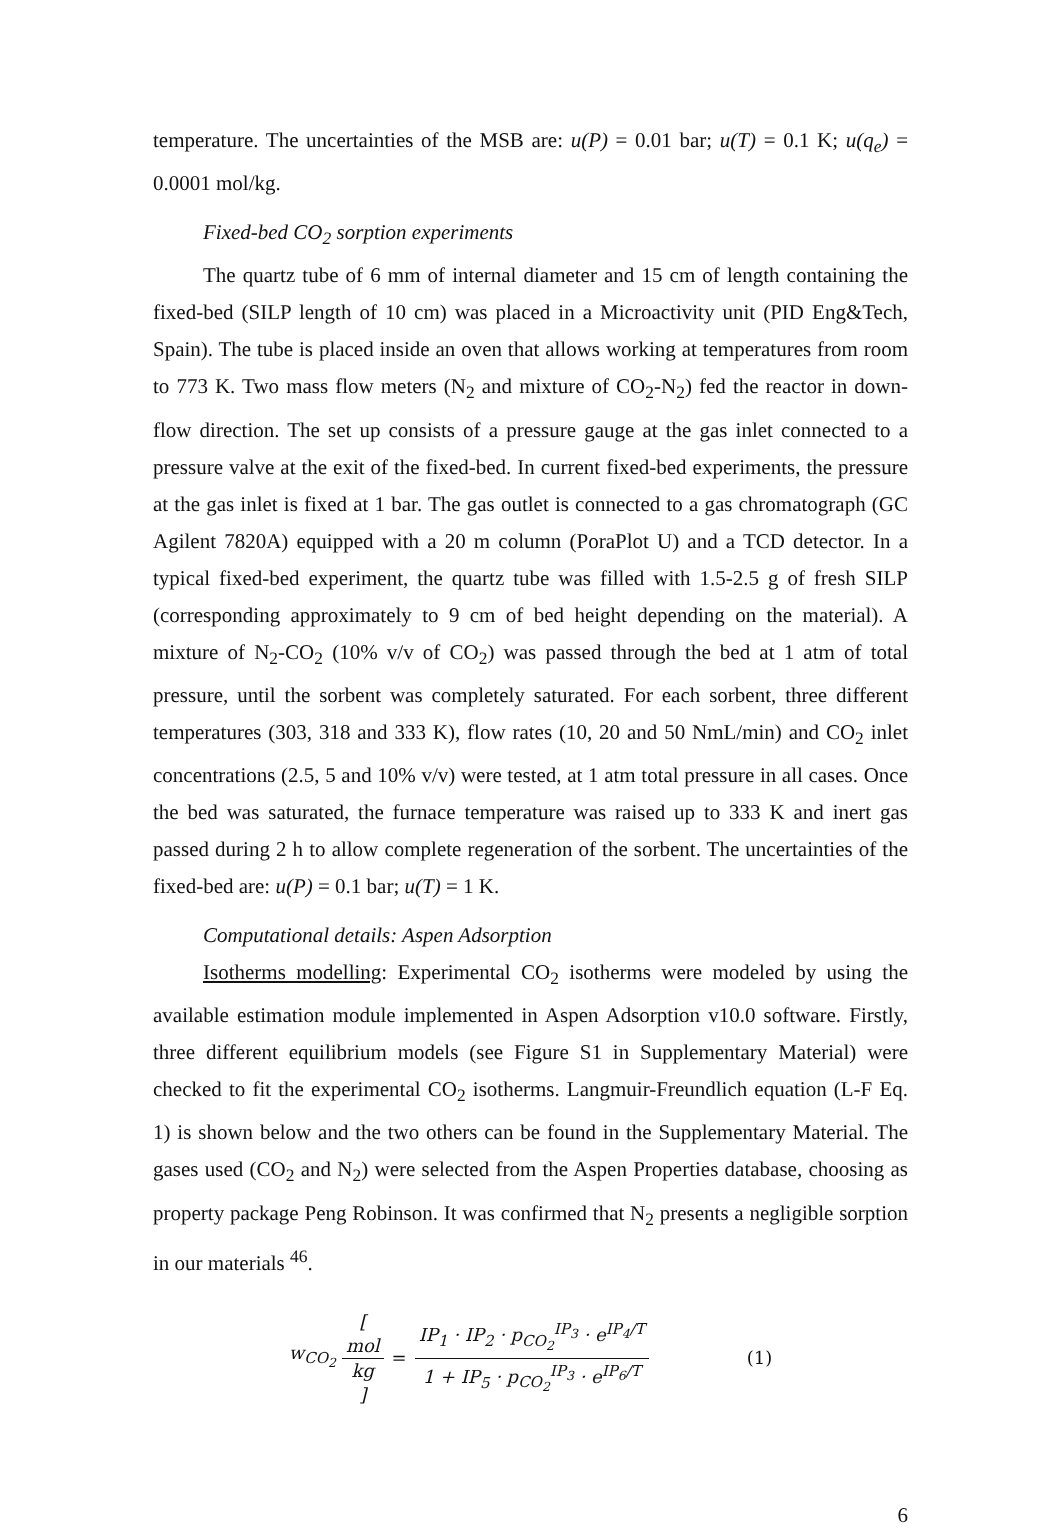temperature. The uncertainties of the MSB are: u(P) = 0.01 bar; u(T) = 0.1 K; u(q<sub>e</sub>) = 0.0001 mol/kg.
Fixed-bed CO<sub>2</sub> sorption experiments
The quartz tube of 6 mm of internal diameter and 15 cm of length containing the fixed-bed (SILP length of 10 cm) was placed in a Microactivity unit (PID Eng&Tech, Spain). The tube is placed inside an oven that allows working at temperatures from room to 773 K. Two mass flow meters (N<sub>2</sub> and mixture of CO<sub>2</sub>-N<sub>2</sub>) fed the reactor in down-flow direction. The set up consists of a pressure gauge at the gas inlet connected to a pressure valve at the exit of the fixed-bed. In current fixed-bed experiments, the pressure at the gas inlet is fixed at 1 bar. The gas outlet is connected to a gas chromatograph (GC Agilent 7820A) equipped with a 20 m column (PoraPlot U) and a TCD detector. In a typical fixed-bed experiment, the quartz tube was filled with 1.5-2.5 g of fresh SILP (corresponding approximately to 9 cm of bed height depending on the material). A mixture of N<sub>2</sub>-CO<sub>2</sub> (10% v/v of CO<sub>2</sub>) was passed through the bed at 1 atm of total pressure, until the sorbent was completely saturated. For each sorbent, three different temperatures (303, 318 and 333 K), flow rates (10, 20 and 50 NmL/min) and CO<sub>2</sub> inlet concentrations (2.5, 5 and 10% v/v) were tested, at 1 atm total pressure in all cases. Once the bed was saturated, the furnace temperature was raised up to 333 K and inert gas passed during 2 h to allow complete regeneration of the sorbent. The uncertainties of the fixed-bed are: u(P) = 0.1 bar; u(T) = 1 K.
Computational details: Aspen Adsorption
Isotherms modelling: Experimental CO<sub>2</sub> isotherms were modeled by using the available estimation module implemented in Aspen Adsorption v10.0 software. Firstly, three different equilibrium models (see Figure S1 in Supplementary Material) were checked to fit the experimental CO<sub>2</sub> isotherms. Langmuir-Freundlich equation (L-F Eq. 1) is shown below and the two others can be found in the Supplementary Material. The gases used (CO<sub>2</sub> and N<sub>2</sub>) were selected from the Aspen Properties database, choosing as property package Peng Robinson. It was confirmed that N<sub>2</sub> presents a negligible sorption in our materials <sup>46</sup>.
w<sub>CO<sub>2</sub></sub> [mol kg] = IP<sub>1</sub> · IP<sub>2</sub> · p<sub>CO<sub>2</sub></sub><sup>IP<sub>3</sub></sup> · e<sup>IP<sub>4</sub>/T</sup> 1 + IP<sub>5</sub> · p<sub>CO<sub>2</sub></sub><sup>IP<sub>3</sub></sup> · e<sup>IP<sub>6</sub>/T</sup> (1)
6